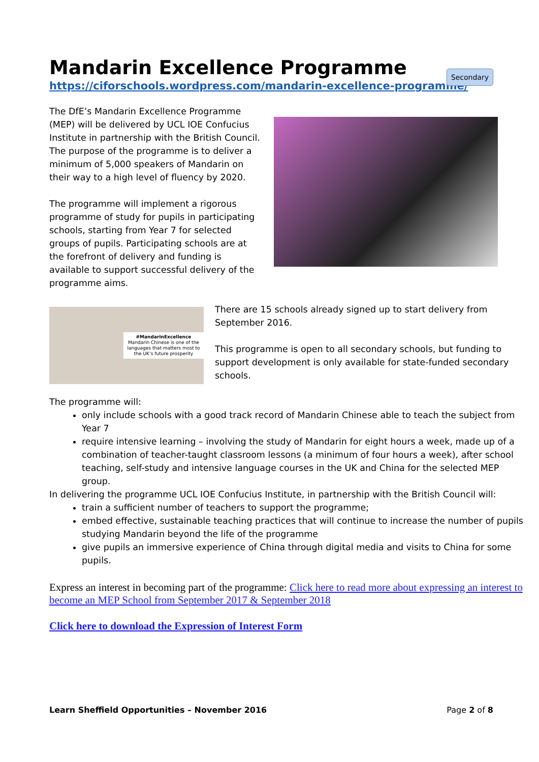Secondary
Mandarin Excellence Programme
https://ciforschools.wordpress.com/mandarin-excellence-programme/
The DfE’s Mandarin Excellence Programme (MEP) will be delivered by UCL IOE Confucius Institute in partnership with the British Council. The purpose of the programme is to deliver a minimum of 5,000 speakers of Mandarin on their way to a high level of fluency by 2020.
The programme will implement a rigorous programme of study for pupils in participating schools, starting from Year 7 for selected groups of pupils. Participating schools are at the forefront of delivery and funding is available to support successful delivery of the programme aims.
#MandarinExcellence
Mandarin Chinese is one of the languages that matters most to the UK’s future prosperity
There are 15 schools already signed up to start delivery from September 2016.
This programme is open to all secondary schools, but funding to support development is only available for state-funded secondary schools.
The programme will:
only include schools with a good track record of Mandarin Chinese able to teach the subject from Year 7
require intensive learning – involving the study of Mandarin for eight hours a week, made up of a combination of teacher-taught classroom lessons (a minimum of four hours a week), after school teaching, self-study and intensive language courses in the UK and China for the selected MEP group.
In delivering the programme UCL IOE Confucius Institute, in partnership with the British Council will:
train a sufficient number of teachers to support the programme;
embed effective, sustainable teaching practices that will continue to increase the number of pupils studying Mandarin beyond the life of the programme
give pupils an immersive experience of China through digital media and visits to China for some pupils.
Express an interest in becoming part of the programme: Click here to read more about expressing an interest to become an MEP School from September 2017 & September 2018
Click here to download the Expression of Interest Form
Learn Sheffield Opportunities – November 2016 Page 2 of 8